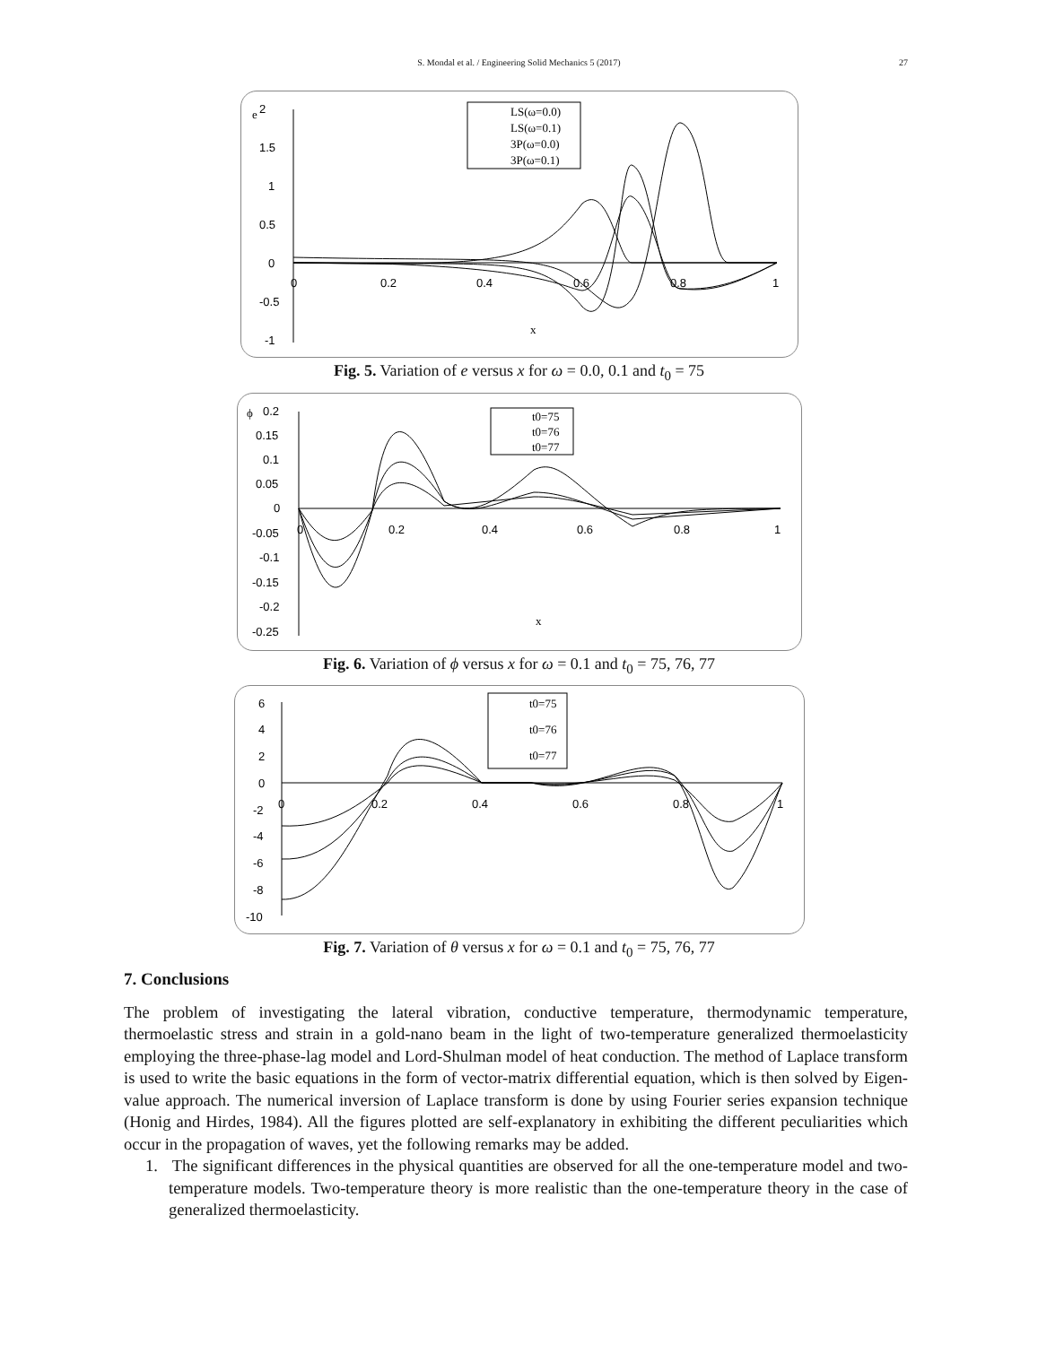S. Mondal et al. / Engineering Solid Mechanics 5 (2017) 27
e
2
1.5
1
0.5
0
-0.5
-1
0
0.2
0.4
0.6
0.8
1
x
LS(ω=0.0)
LS(ω=0.1)
3P(ω=0.0)
3P(ω=0.1)
Fig. 5. Variation of e versus x for ω = 0.0, 0.1 and t<sub>0</sub> = 75
ϕ
0.2
0.15
0.1
0.05
0
-0.05
-0.1
-0.15
-0.2
-0.25
0
0.2
0.4
0.6
0.8
1
x
t0=75
t0=76
t0=77
Fig. 6. Variation of ϕ versus x for ω = 0.1 and t<sub>0</sub> = 75, 76, 77
6
4
2
0
-2
-4
-6
-8
-10
0
0.2
0.4
0.6
0.8
1
t0=75
t0=76
t0=77
Fig. 7. Variation of θ versus x for ω = 0.1 and t<sub>0</sub> = 75, 76, 77
7. Conclusions
The problem of investigating the lateral vibration, conductive temperature, thermodynamic temperature, thermoelastic stress and strain in a gold-nano beam in the light of two-temperature generalized thermoelasticity employing the three-phase-lag model and Lord-Shulman model of heat conduction. The method of Laplace transform is used to write the basic equations in the form of vector-matrix differential equation, which is then solved by Eigen-value approach. The numerical inversion of Laplace transform is done by using Fourier series expansion technique (Honig and Hirdes, 1984). All the figures plotted are self-explanatory in exhibiting the different peculiarities which occur in the propagation of waves, yet the following remarks may be added.
1. The significant differences in the physical quantities are observed for all the one-temperature model and two-temperature models. Two-temperature theory is more realistic than the one-temperature theory in the case of generalized thermoelasticity.